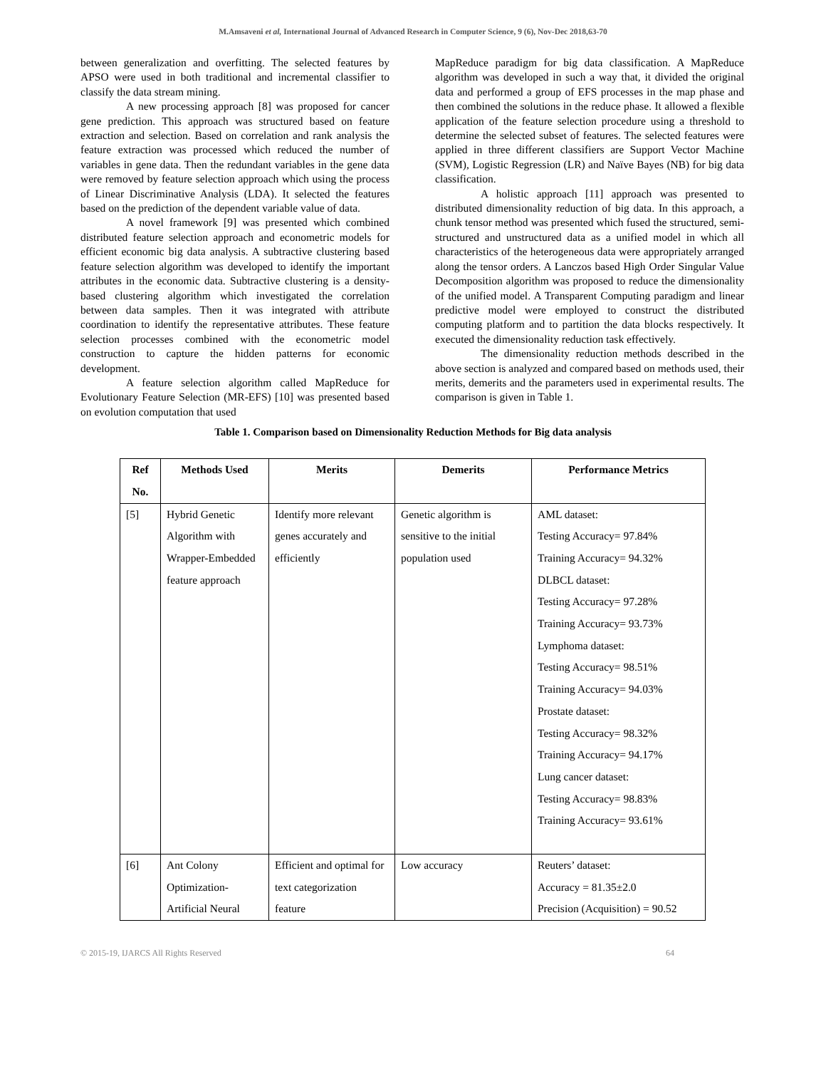M.Amsaveni et al, International Journal of Advanced Research in Computer Science, 9 (6), Nov-Dec 2018,63-70
between generalization and overfitting. The selected features by APSO were used in both traditional and incremental classifier to classify the data stream mining.
A new processing approach [8] was proposed for cancer gene prediction. This approach was structured based on feature extraction and selection. Based on correlation and rank analysis the feature extraction was processed which reduced the number of variables in gene data. Then the redundant variables in the gene data were removed by feature selection approach which using the process of Linear Discriminative Analysis (LDA). It selected the features based on the prediction of the dependent variable value of data.
A novel framework [9] was presented which combined distributed feature selection approach and econometric models for efficient economic big data analysis. A subtractive clustering based feature selection algorithm was developed to identify the important attributes in the economic data. Subtractive clustering is a density-based clustering algorithm which investigated the correlation between data samples. Then it was integrated with attribute coordination to identify the representative attributes. These feature selection processes combined with the econometric model construction to capture the hidden patterns for economic development.
A feature selection algorithm called MapReduce for Evolutionary Feature Selection (MR-EFS) [10] was presented based on evolution computation that used
MapReduce paradigm for big data classification. A MapReduce algorithm was developed in such a way that, it divided the original data and performed a group of EFS processes in the map phase and then combined the solutions in the reduce phase. It allowed a flexible application of the feature selection procedure using a threshold to determine the selected subset of features. The selected features were applied in three different classifiers are Support Vector Machine (SVM), Logistic Regression (LR) and Naïve Bayes (NB) for big data classification.
A holistic approach [11] approach was presented to distributed dimensionality reduction of big data. In this approach, a chunk tensor method was presented which fused the structured, semi-structured and unstructured data as a unified model in which all characteristics of the heterogeneous data were appropriately arranged along the tensor orders. A Lanczos based High Order Singular Value Decomposition algorithm was proposed to reduce the dimensionality of the unified model. A Transparent Computing paradigm and linear predictive model were employed to construct the distributed computing platform and to partition the data blocks respectively. It executed the dimensionality reduction task effectively.
The dimensionality reduction methods described in the above section is analyzed and compared based on methods used, their merits, demerits and the parameters used in experimental results. The comparison is given in Table 1.
Table 1. Comparison based on Dimensionality Reduction Methods for Big data analysis
| Ref No. | Methods Used | Merits | Demerits | Performance Metrics |
| --- | --- | --- | --- | --- |
| [5] | Hybrid Genetic Algorithm with Wrapper-Embedded feature approach | Identify more relevant genes accurately and efficiently | Genetic algorithm is sensitive to the initial population used | AML dataset: Testing Accuracy= 97.84% Training Accuracy= 94.32% DLBCL dataset: Testing Accuracy= 97.28% Training Accuracy= 93.73% Lymphoma dataset: Testing Accuracy= 98.51% Training Accuracy= 94.03% Prostate dataset: Testing Accuracy= 98.32% Training Accuracy= 94.17% Lung cancer dataset: Testing Accuracy= 98.83% Training Accuracy= 93.61% |
| [6] | Ant Colony Optimization-Artificial Neural | Efficient and optimal for text categorization feature | Low accuracy | Reuters’ dataset: Accuracy = 81.35±2.0 Precision (Acquisition) = 90.52 |
© 2015-19, IJARCS All Rights Reserved 64